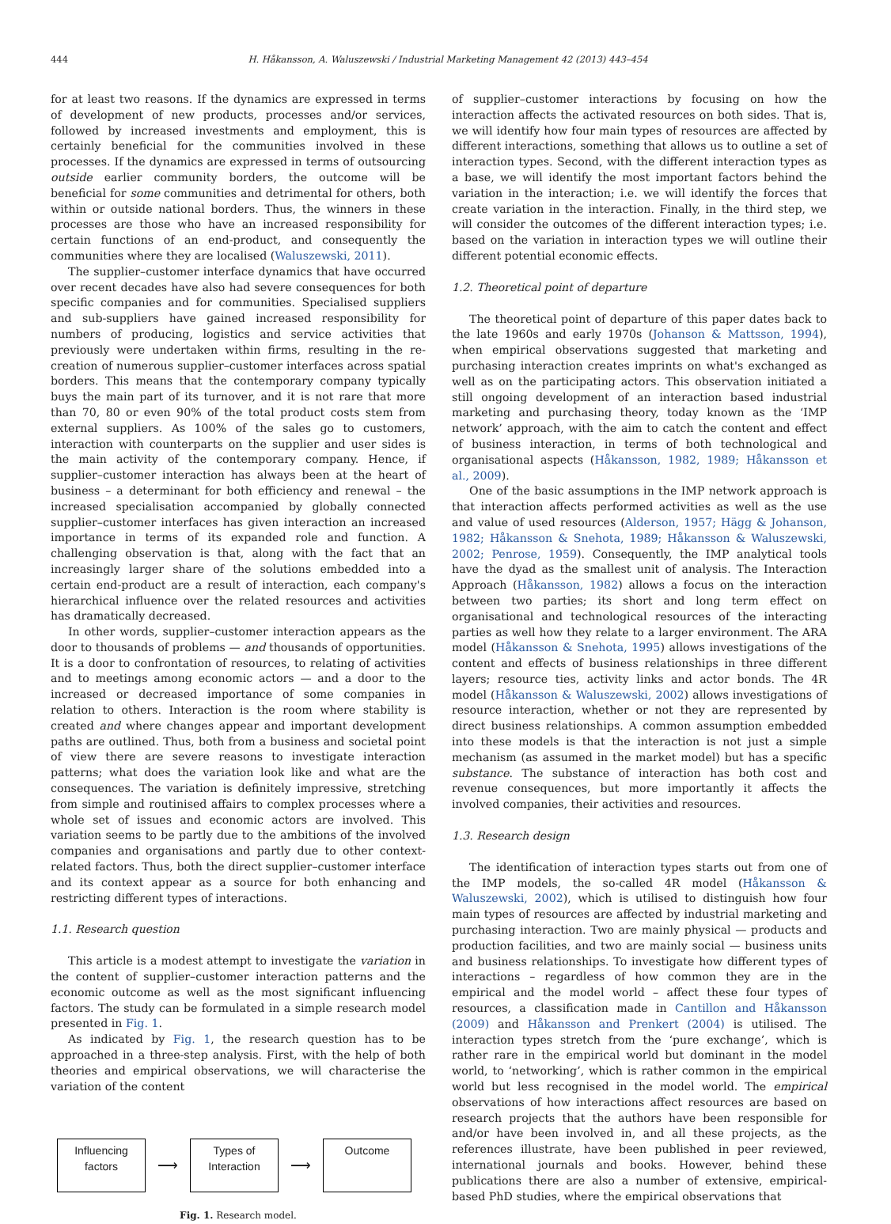444 H. Håkansson, A. Waluszewski / Industrial Marketing Management 42 (2013) 443–454
for at least two reasons. If the dynamics are expressed in terms of development of new products, processes and/or services, followed by increased investments and employment, this is certainly beneficial for the communities involved in these processes. If the dynamics are expressed in terms of outsourcing outside earlier community borders, the outcome will be beneficial for some communities and detrimental for others, both within or outside national borders. Thus, the winners in these processes are those who have an increased responsibility for certain functions of an end-product, and consequently the communities where they are localised (Waluszewski, 2011).
The supplier–customer interface dynamics that have occurred over recent decades have also had severe consequences for both specific companies and for communities. Specialised suppliers and sub-suppliers have gained increased responsibility for numbers of producing, logistics and service activities that previously were undertaken within firms, resulting in the re-creation of numerous supplier–customer interfaces across spatial borders. This means that the contemporary company typically buys the main part of its turnover, and it is not rare that more than 70, 80 or even 90% of the total product costs stem from external suppliers. As 100% of the sales go to customers, interaction with counterparts on the supplier and user sides is the main activity of the contemporary company. Hence, if supplier–customer interaction has always been at the heart of business – a determinant for both efficiency and renewal – the increased specialisation accompanied by globally connected supplier–customer interfaces has given interaction an increased importance in terms of its expanded role and function. A challenging observation is that, along with the fact that an increasingly larger share of the solutions embedded into a certain end-product are a result of interaction, each company's hierarchical influence over the related resources and activities has dramatically decreased.
In other words, supplier–customer interaction appears as the door to thousands of problems — and thousands of opportunities. It is a door to confrontation of resources, to relating of activities and to meetings among economic actors — and a door to the increased or decreased importance of some companies in relation to others. Interaction is the room where stability is created and where changes appear and important development paths are outlined. Thus, both from a business and societal point of view there are severe reasons to investigate interaction patterns; what does the variation look like and what are the consequences. The variation is definitely impressive, stretching from simple and routinised affairs to complex processes where a whole set of issues and economic actors are involved. This variation seems to be partly due to the ambitions of the involved companies and organisations and partly due to other context-related factors. Thus, both the direct supplier–customer interface and its context appear as a source for both enhancing and restricting different types of interactions.
1.1. Research question
This article is a modest attempt to investigate the variation in the content of supplier–customer interaction patterns and the economic outcome as well as the most significant influencing factors. The study can be formulated in a simple research model presented in Fig. 1.
As indicated by Fig. 1, the research question has to be approached in a three-step analysis. First, with the help of both theories and empirical observations, we will characterise the variation of the content
Influencing factors
⟶
Types of Interaction
⟶
Outcome
Fig. 1. Research model.
of supplier–customer interactions by focusing on how the interaction affects the activated resources on both sides. That is, we will identify how four main types of resources are affected by different interactions, something that allows us to outline a set of interaction types. Second, with the different interaction types as a base, we will identify the most important factors behind the variation in the interaction; i.e. we will identify the forces that create variation in the interaction. Finally, in the third step, we will consider the outcomes of the different interaction types; i.e. based on the variation in interaction types we will outline their different potential economic effects.
1.2. Theoretical point of departure
The theoretical point of departure of this paper dates back to the late 1960s and early 1970s (Johanson & Mattsson, 1994), when empirical observations suggested that marketing and purchasing interaction creates imprints on what's exchanged as well as on the participating actors. This observation initiated a still ongoing development of an interaction based industrial marketing and purchasing theory, today known as the ‘IMP network’ approach, with the aim to catch the content and effect of business interaction, in terms of both technological and organisational aspects (Håkansson, 1982, 1989; Håkansson et al., 2009).
One of the basic assumptions in the IMP network approach is that interaction affects performed activities as well as the use and value of used resources (Alderson, 1957; Hägg & Johanson, 1982; Håkansson & Snehota, 1989; Håkansson & Waluszewski, 2002; Penrose, 1959). Consequently, the IMP analytical tools have the dyad as the smallest unit of analysis. The Interaction Approach (Håkansson, 1982) allows a focus on the interaction between two parties; its short and long term effect on organisational and technological resources of the interacting parties as well how they relate to a larger environment. The ARA model (Håkansson & Snehota, 1995) allows investigations of the content and effects of business relationships in three different layers; resource ties, activity links and actor bonds. The 4R model (Håkansson & Waluszewski, 2002) allows investigations of resource interaction, whether or not they are represented by direct business relationships. A common assumption embedded into these models is that the interaction is not just a simple mechanism (as assumed in the market model) but has a specific substance. The substance of interaction has both cost and revenue consequences, but more importantly it affects the involved companies, their activities and resources.
1.3. Research design
The identification of interaction types starts out from one of the IMP models, the so-called 4R model (Håkansson & Waluszewski, 2002), which is utilised to distinguish how four main types of resources are affected by industrial marketing and purchasing interaction. Two are mainly physical — products and production facilities, and two are mainly social — business units and business relationships. To investigate how different types of interactions – regardless of how common they are in the empirical and the model world – affect these four types of resources, a classification made in Cantillon and Håkansson (2009) and Håkansson and Prenkert (2004) is utilised. The interaction types stretch from the ‘pure exchange’, which is rather rare in the empirical world but dominant in the model world, to ‘networking’, which is rather common in the empirical world but less recognised in the model world. The empirical observations of how interactions affect resources are based on research projects that the authors have been responsible for and/or have been involved in, and all these projects, as the references illustrate, have been published in peer reviewed, international journals and books. However, behind these publications there are also a number of extensive, empirical-based PhD studies, where the empirical observations that